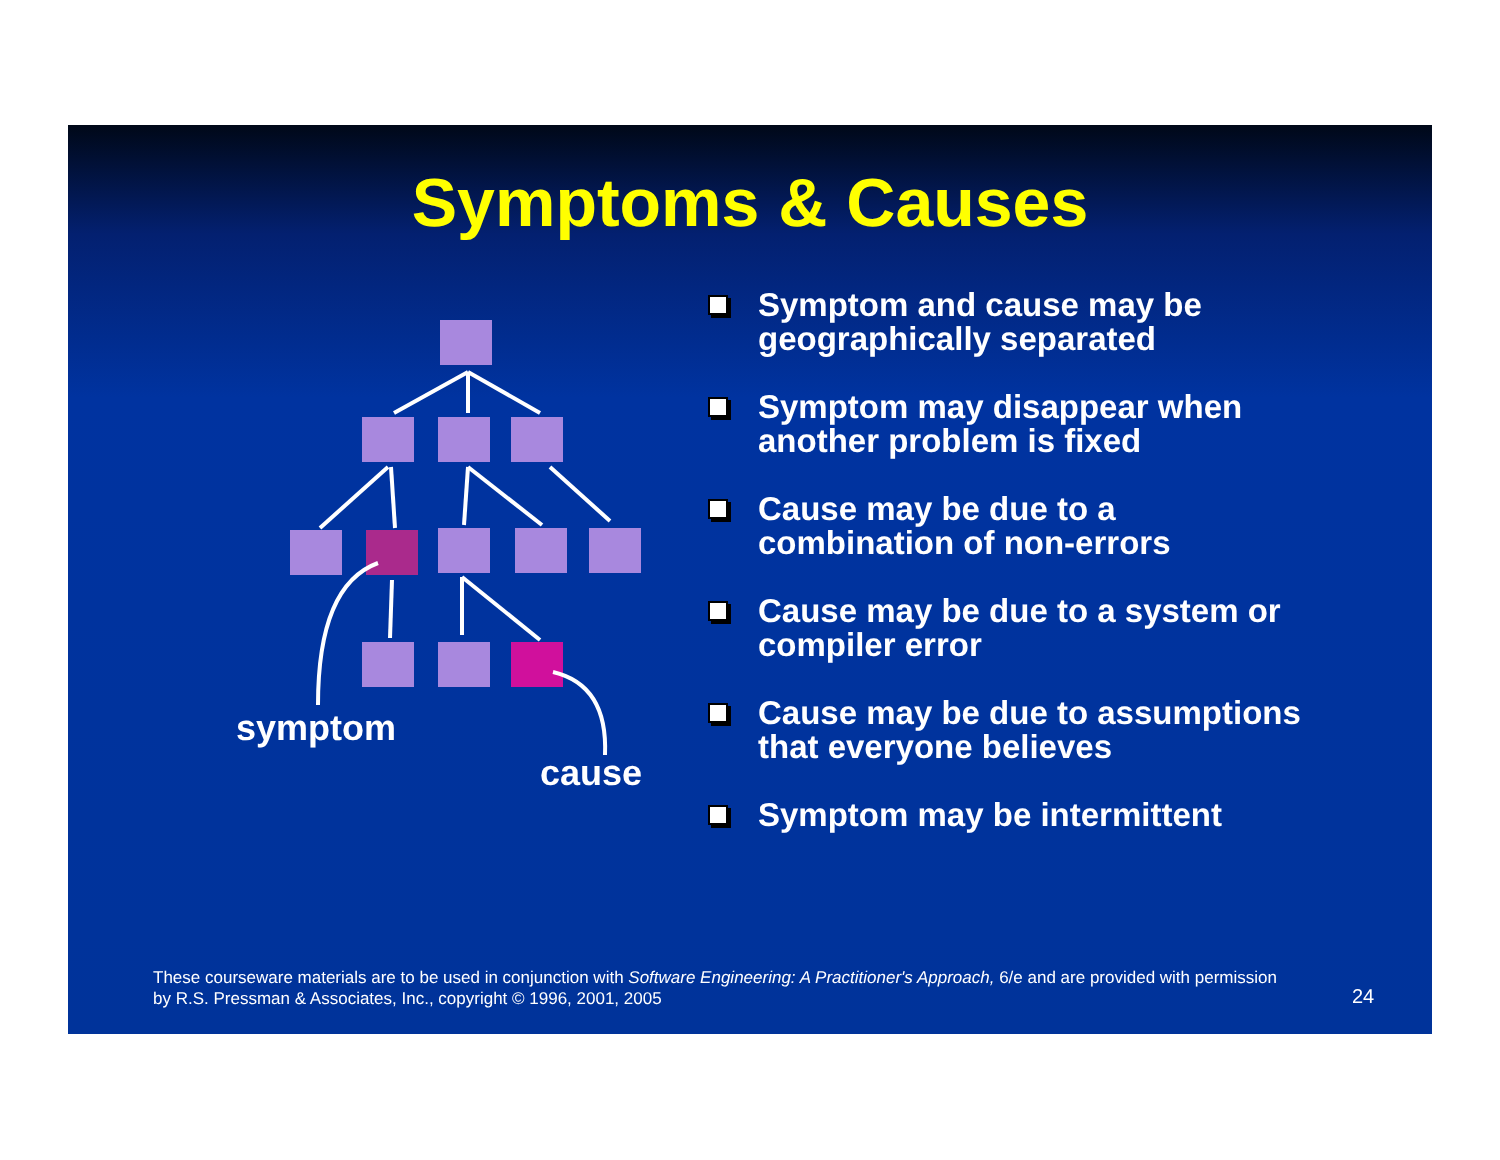Symptoms & Causes
symptom
cause
Symptom and cause may be geographically separated
Symptom may disappear when another problem is fixed
Cause may be due to a combination of non-errors
Cause may be due to a system or compiler error
Cause may be due to assumptions that everyone believes
Symptom may be intermittent
These courseware materials are to be used in conjunction with Software Engineering: A Practitioner's Approach, 6/e and are provided with permission by R.S. Pressman & Associates, Inc., copyright © 1996, 2001, 2005
24